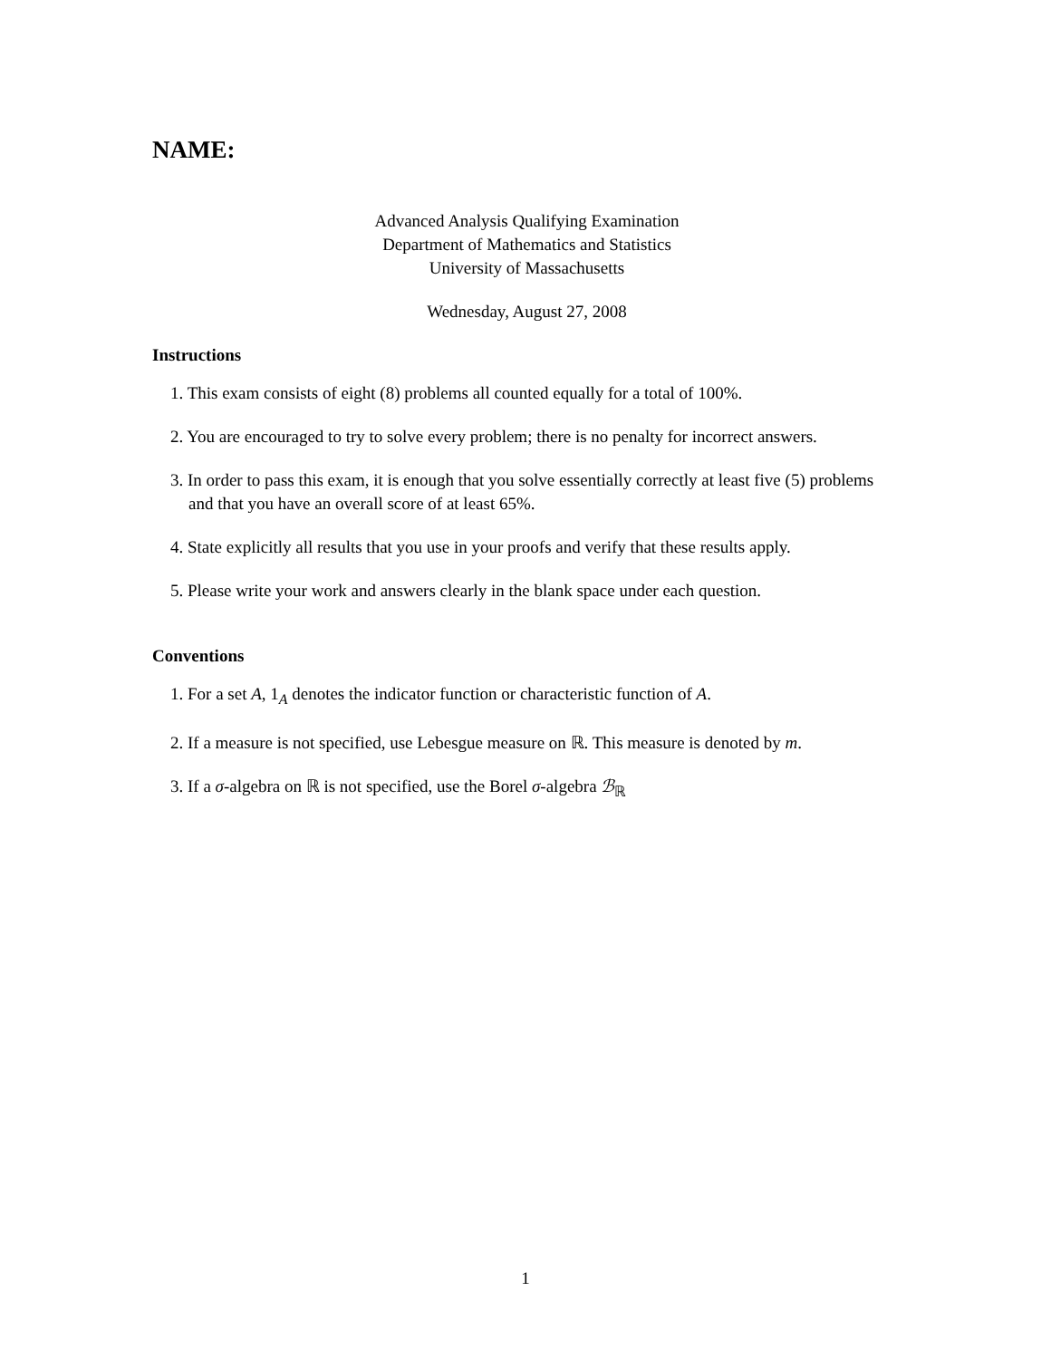NAME:
Advanced Analysis Qualifying Examination
Department of Mathematics and Statistics
University of Massachusetts
Wednesday, August 27, 2008
Instructions
1. This exam consists of eight (8) problems all counted equally for a total of 100%.
2. You are encouraged to try to solve every problem; there is no penalty for incorrect answers.
3. In order to pass this exam, it is enough that you solve essentially correctly at least five (5) problems and that you have an overall score of at least 65%.
4. State explicitly all results that you use in your proofs and verify that these results apply.
5. Please write your work and answers clearly in the blank space under each question.
Conventions
1. For a set A, 1<sub>A</sub> denotes the indicator function or characteristic function of A.
2. If a measure is not specified, use Lebesgue measure on ℝ. This measure is denoted by m.
3. If a σ-algebra on ℝ is not specified, use the Borel σ-algebra ℬ<sub>ℝ</sub>
1